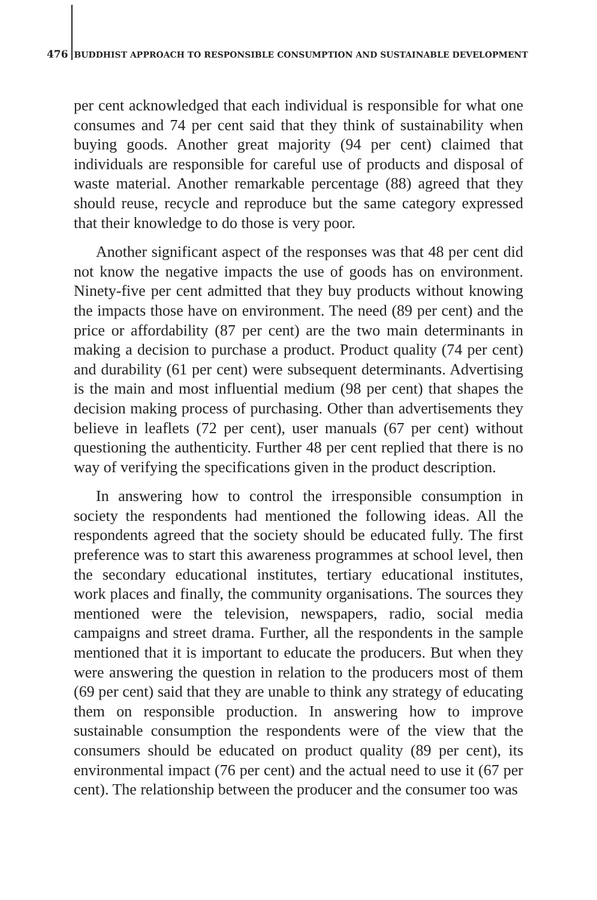476 BUDDHIST APPROACH TO RESPONSIBLE CONSUMPTION AND SUSTAINABLE DEVELOPMENT
per cent acknowledged that each individual is responsible for what one consumes and 74 per cent said that they think of sustainability when buying goods. Another great majority (94 per cent) claimed that individuals are responsible for careful use of products and disposal of waste material. Another remarkable percentage (88) agreed that they should reuse, recycle and reproduce but the same category expressed that their knowledge to do those is very poor.
Another significant aspect of the responses was that 48 per cent did not know the negative impacts the use of goods has on environment. Ninety-five per cent admitted that they buy products without knowing the impacts those have on environment. The need (89 per cent) and the price or affordability (87 per cent) are the two main determinants in making a decision to purchase a product. Product quality (74 per cent) and durability (61 per cent) were subsequent determinants. Advertising is the main and most influential medium (98 per cent) that shapes the decision making process of purchasing. Other than advertisements they believe in leaflets (72 per cent), user manuals (67 per cent) without questioning the authenticity. Further 48 per cent replied that there is no way of verifying the specifications given in the product description.
In answering how to control the irresponsible consumption in society the respondents had mentioned the following ideas. All the respondents agreed that the society should be educated fully. The first preference was to start this awareness programmes at school level, then the secondary educational institutes, tertiary educational institutes, work places and finally, the community organisations. The sources they mentioned were the television, newspapers, radio, social media campaigns and street drama. Further, all the respondents in the sample mentioned that it is important to educate the producers. But when they were answering the question in relation to the producers most of them (69 per cent) said that they are unable to think any strategy of educating them on responsible production. In answering how to improve sustainable consumption the respondents were of the view that the consumers should be educated on product quality (89 per cent), its environmental impact (76 per cent) and the actual need to use it (67 per cent). The relationship between the producer and the consumer too was